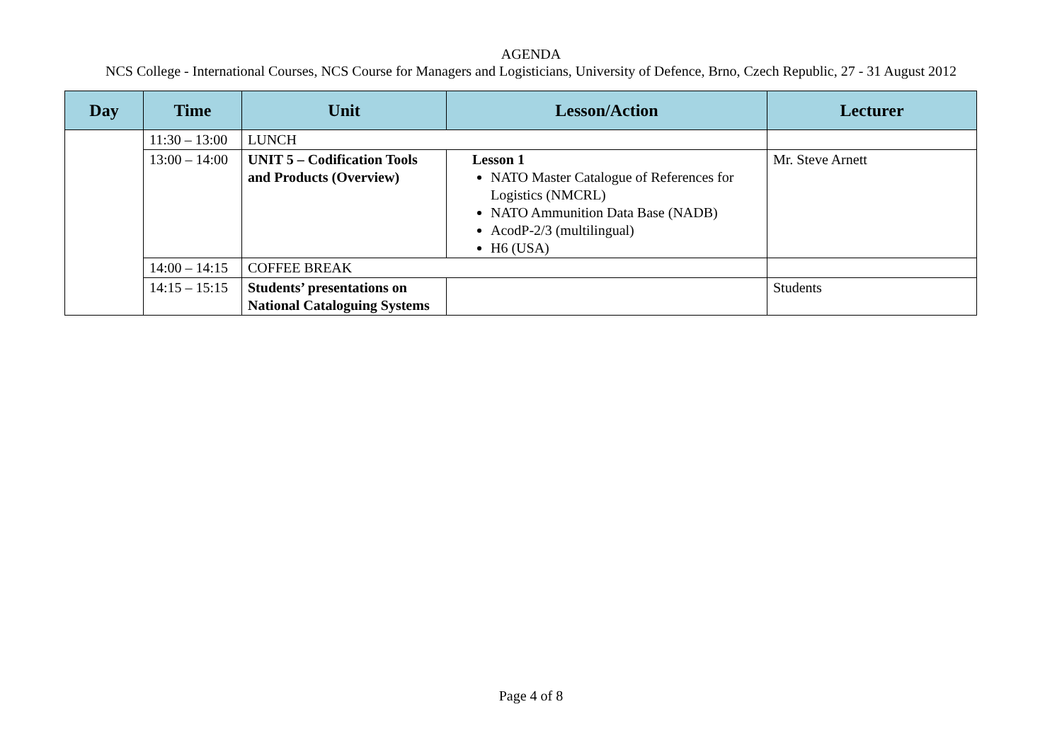AGENDA
NCS College - International Courses, NCS Course for Managers and Logisticians, University of Defence, Brno, Czech Republic, 27 - 31 August 2012
| Day | Time | Unit | Lesson/Action | Lecturer |
| --- | --- | --- | --- | --- |
| | 11:30 – 13:00 | LUNCH | | |
| | 13:00 – 14:00 | UNIT 5 – Codification Tools and Products (Overview) | Lesson 1 NATO Master Catalogue of References for Logistics (NMCRL) NATO Ammunition Data Base (NADB) AcodP-2/3 (multilingual) H6 (USA) | Mr. Steve Arnett |
| | 14:00 – 14:15 | COFFEE BREAK | | |
| | 14:15 – 15:15 | Students’ presentations on National Cataloguing Systems | | Students |
Page 4 of 8